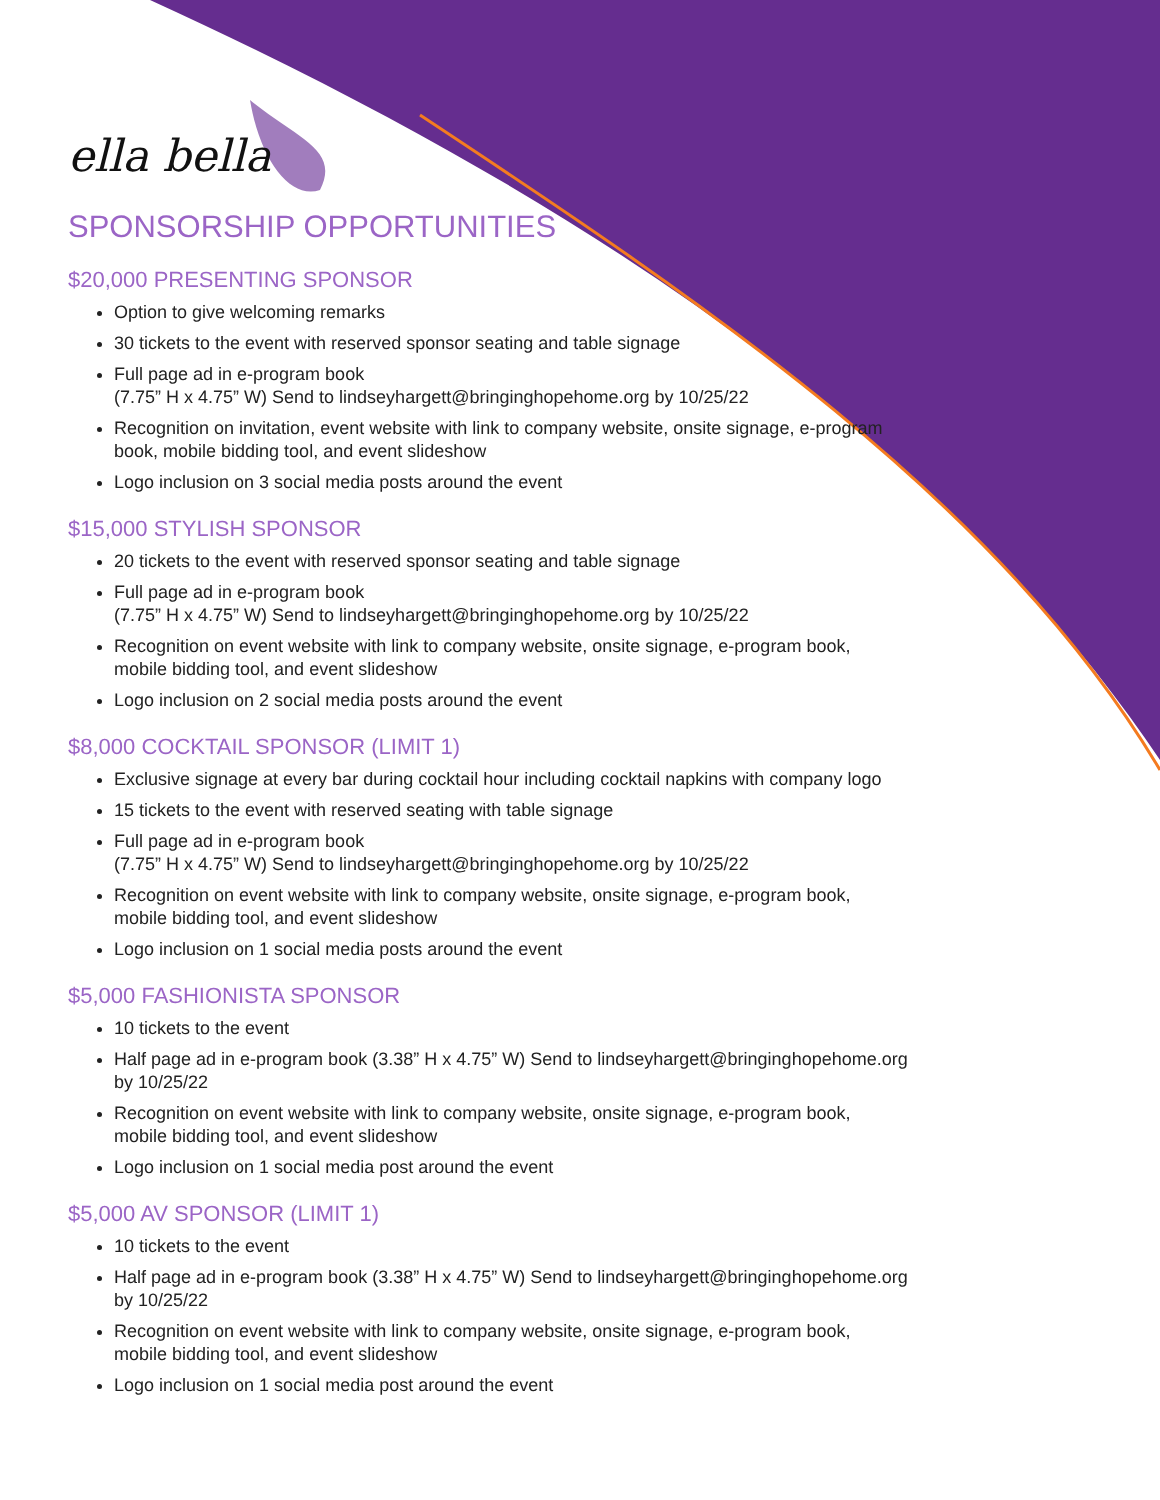ella bella
SPONSORSHIP OPPORTUNITIES
$20,000 PRESENTING SPONSOR
Option to give welcoming remarks
30 tickets to the event with reserved sponsor seating and table signage
Full page ad in e-program book
(7.75” H x 4.75” W) Send to lindseyhargett@bringinghopehome.org by 10/25/22
Recognition on invitation, event website with link to company website, onsite signage, e-program book, mobile bidding tool, and event slideshow
Logo inclusion on 3 social media posts around the event
$15,000 STYLISH SPONSOR
20 tickets to the event with reserved sponsor seating and table signage
Full page ad in e-program book
(7.75” H x 4.75” W) Send to lindseyhargett@bringinghopehome.org by 10/25/22
Recognition on event website with link to company website, onsite signage, e-program book, mobile bidding tool, and event slideshow
Logo inclusion on 2 social media posts around the event
$8,000 COCKTAIL SPONSOR (LIMIT 1)
Exclusive signage at every bar during cocktail hour including cocktail napkins with company logo
15 tickets to the event with reserved seating with table signage
Full page ad in e-program book
(7.75” H x 4.75” W) Send to lindseyhargett@bringinghopehome.org by 10/25/22
Recognition on event website with link to company website, onsite signage, e-program book, mobile bidding tool, and event slideshow
Logo inclusion on 1 social media posts around the event
$5,000 FASHIONISTA SPONSOR
10 tickets to the event
Half page ad in e-program book (3.38” H x 4.75” W) Send to lindseyhargett@bringinghopehome.org by 10/25/22
Recognition on event website with link to company website, onsite signage, e-program book, mobile bidding tool, and event slideshow
Logo inclusion on 1 social media post around the event
$5,000 AV SPONSOR (LIMIT 1)
10 tickets to the event
Half page ad in e-program book (3.38” H x 4.75” W) Send to lindseyhargett@bringinghopehome.org by 10/25/22
Recognition on event website with link to company website, onsite signage, e-program book, mobile bidding tool, and event slideshow
Logo inclusion on 1 social media post around the event